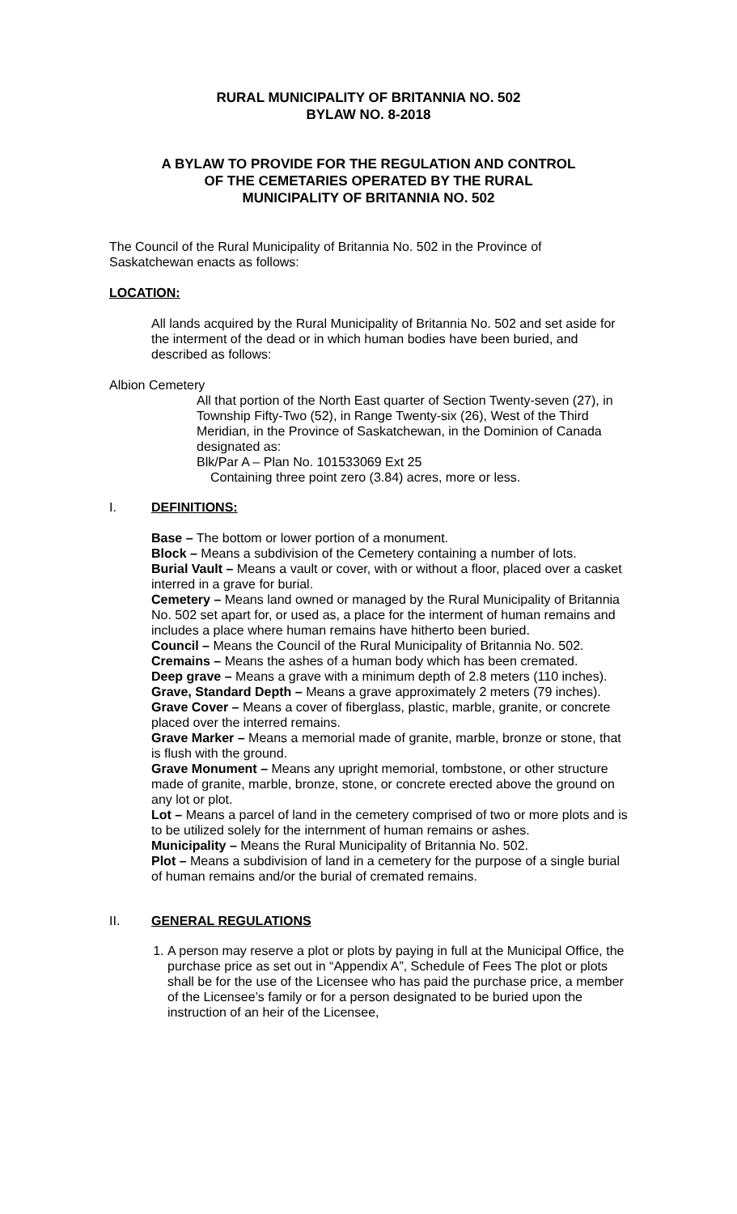RURAL MUNICIPALITY OF BRITANNIA NO. 502
BYLAW NO. 8-2018
A BYLAW TO PROVIDE FOR THE REGULATION AND CONTROL
OF THE CEMETARIES OPERATED BY THE RURAL
MUNICIPALITY OF BRITANNIA NO. 502
The Council of the Rural Municipality of Britannia No. 502 in the Province of Saskatchewan enacts as follows:
LOCATION:
All lands acquired by the Rural Municipality of Britannia No. 502 and set aside for the interment of the dead or in which human bodies have been buried, and described as follows:
Albion Cemetery
All that portion of the North East quarter of Section Twenty-seven (27), in Township Fifty-Two (52), in Range Twenty-six (26), West of the Third Meridian, in the Province of Saskatchewan, in the Dominion of Canada designated as:
Blk/Par A – Plan No. 101533069 Ext 25
Containing three point zero (3.84) acres, more or less.
I. DEFINITIONS:
Base – The bottom or lower portion of a monument.
Block – Means a subdivision of the Cemetery containing a number of lots.
Burial Vault – Means a vault or cover, with or without a floor, placed over a casket interred in a grave for burial.
Cemetery – Means land owned or managed by the Rural Municipality of Britannia No. 502 set apart for, or used as, a place for the interment of human remains and includes a place where human remains have hitherto been buried.
Council – Means the Council of the Rural Municipality of Britannia No. 502.
Cremains – Means the ashes of a human body which has been cremated.
Deep grave – Means a grave with a minimum depth of 2.8 meters (110 inches).
Grave, Standard Depth – Means a grave approximately 2 meters (79 inches).
Grave Cover – Means a cover of fiberglass, plastic, marble, granite, or concrete placed over the interred remains.
Grave Marker – Means a memorial made of granite, marble, bronze or stone, that is flush with the ground.
Grave Monument – Means any upright memorial, tombstone, or other structure made of granite, marble, bronze, stone, or concrete erected above the ground on any lot or plot.
Lot – Means a parcel of land in the cemetery comprised of two or more plots and is to be utilized solely for the internment of human remains or ashes.
Municipality – Means the Rural Municipality of Britannia No. 502.
Plot – Means a subdivision of land in a cemetery for the purpose of a single burial of human remains and/or the burial of cremated remains.
II. GENERAL REGULATIONS
1. A person may reserve a plot or plots by paying in full at the Municipal Office, the purchase price as set out in “Appendix A”, Schedule of Fees The plot or plots shall be for the use of the Licensee who has paid the purchase price, a member of the Licensee’s family or for a person designated to be buried upon the instruction of an heir of the Licensee,